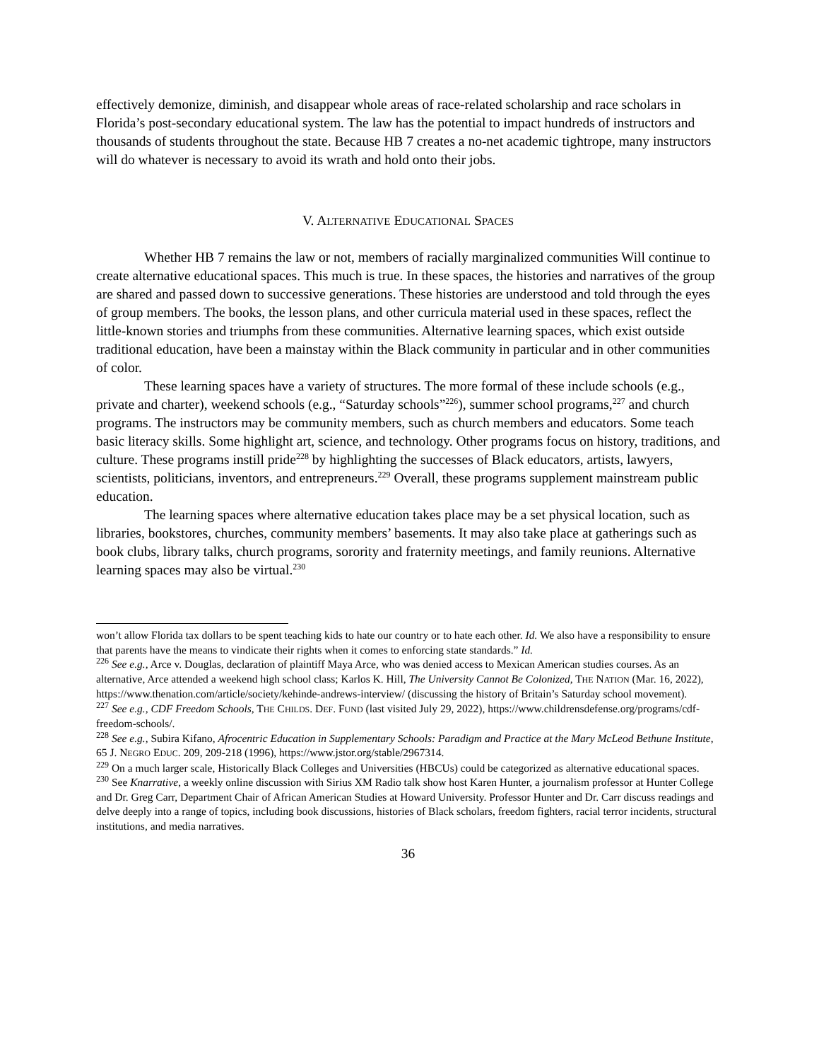effectively demonize, diminish, and disappear whole areas of race-related scholarship and race scholars in Florida’s post-secondary educational system. The law has the potential to impact hundreds of instructors and thousands of students throughout the state. Because HB 7 creates a no-net academic tightrope, many instructors will do whatever is necessary to avoid its wrath and hold onto their jobs.
V. ALTERNATIVE EDUCATIONAL SPACES
Whether HB 7 remains the law or not, members of racially marginalized communities Will continue to create alternative educational spaces. This much is true. In these spaces, the histories and narratives of the group are shared and passed down to successive generations. These histories are understood and told through the eyes of group members. The books, the lesson plans, and other curricula material used in these spaces, reflect the little-known stories and triumphs from these communities. Alternative learning spaces, which exist outside traditional education, have been a mainstay within the Black community in particular and in other communities of color.
These learning spaces have a variety of structures. The more formal of these include schools (e.g., private and charter), weekend schools (e.g., “Saturday schools”<sup>226</sup>), summer school programs,<sup>227</sup> and church programs. The instructors may be community members, such as church members and educators. Some teach basic literacy skills. Some highlight art, science, and technology. Other programs focus on history, traditions, and culture. These programs instill pride<sup>228</sup> by highlighting the successes of Black educators, artists, lawyers, scientists, politicians, inventors, and entrepreneurs.<sup>229</sup> Overall, these programs supplement mainstream public education.
The learning spaces where alternative education takes place may be a set physical location, such as libraries, bookstores, churches, community members’ basements. It may also take place at gatherings such as book clubs, library talks, church programs, sorority and fraternity meetings, and family reunions. Alternative learning spaces may also be virtual.<sup>230</sup>
won’t allow Florida tax dollars to be spent teaching kids to hate our country or to hate each other. Id. We also have a responsibility to ensure that parents have the means to vindicate their rights when it comes to enforcing state standards.” Id.
<sup>226</sup> See e.g., Arce v. Douglas, declaration of plaintiff Maya Arce, who was denied access to Mexican American studies courses. As an alternative, Arce attended a weekend high school class; Karlos K. Hill, The University Cannot Be Colonized, THE NATION (Mar. 16, 2022), https://www.thenation.com/article/society/kehinde-andrews-interview/ (discussing the history of Britain’s Saturday school movement).
<sup>227</sup> See e.g., CDF Freedom Schools, THE CHILDS. DEF. FUND (last visited July 29, 2022), https://www.childrensdefense.org/programs/cdf-freedom-schools/.
<sup>228</sup> See e.g., Subira Kifano, Afrocentric Education in Supplementary Schools: Paradigm and Practice at the Mary McLeod Bethune Institute, 65 J. NEGRO EDUC. 209, 209-218 (1996), https://www.jstor.org/stable/2967314.
<sup>229</sup> On a much larger scale, Historically Black Colleges and Universities (HBCUs) could be categorized as alternative educational spaces.
<sup>230</sup> See Knarrative, a weekly online discussion with Sirius XM Radio talk show host Karen Hunter, a journalism professor at Hunter College and Dr. Greg Carr, Department Chair of African American Studies at Howard University. Professor Hunter and Dr. Carr discuss readings and delve deeply into a range of topics, including book discussions, histories of Black scholars, freedom fighters, racial terror incidents, structural institutions, and media narratives.
36